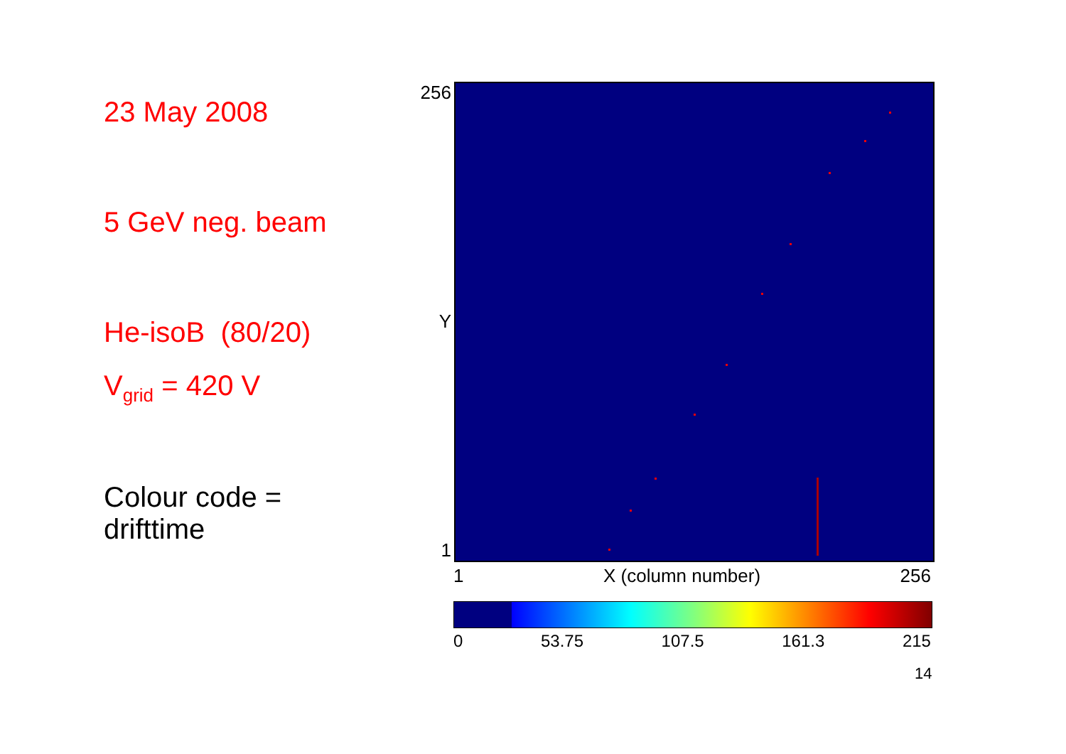23 May 2008
5 GeV neg. beam
He-isoB (80/20)
V<sub>grid</sub> = 420 V
Colour code =
drifttime
256
Y
1
1 X (column number) 256
0 53.75 107.5 161.3 215
14